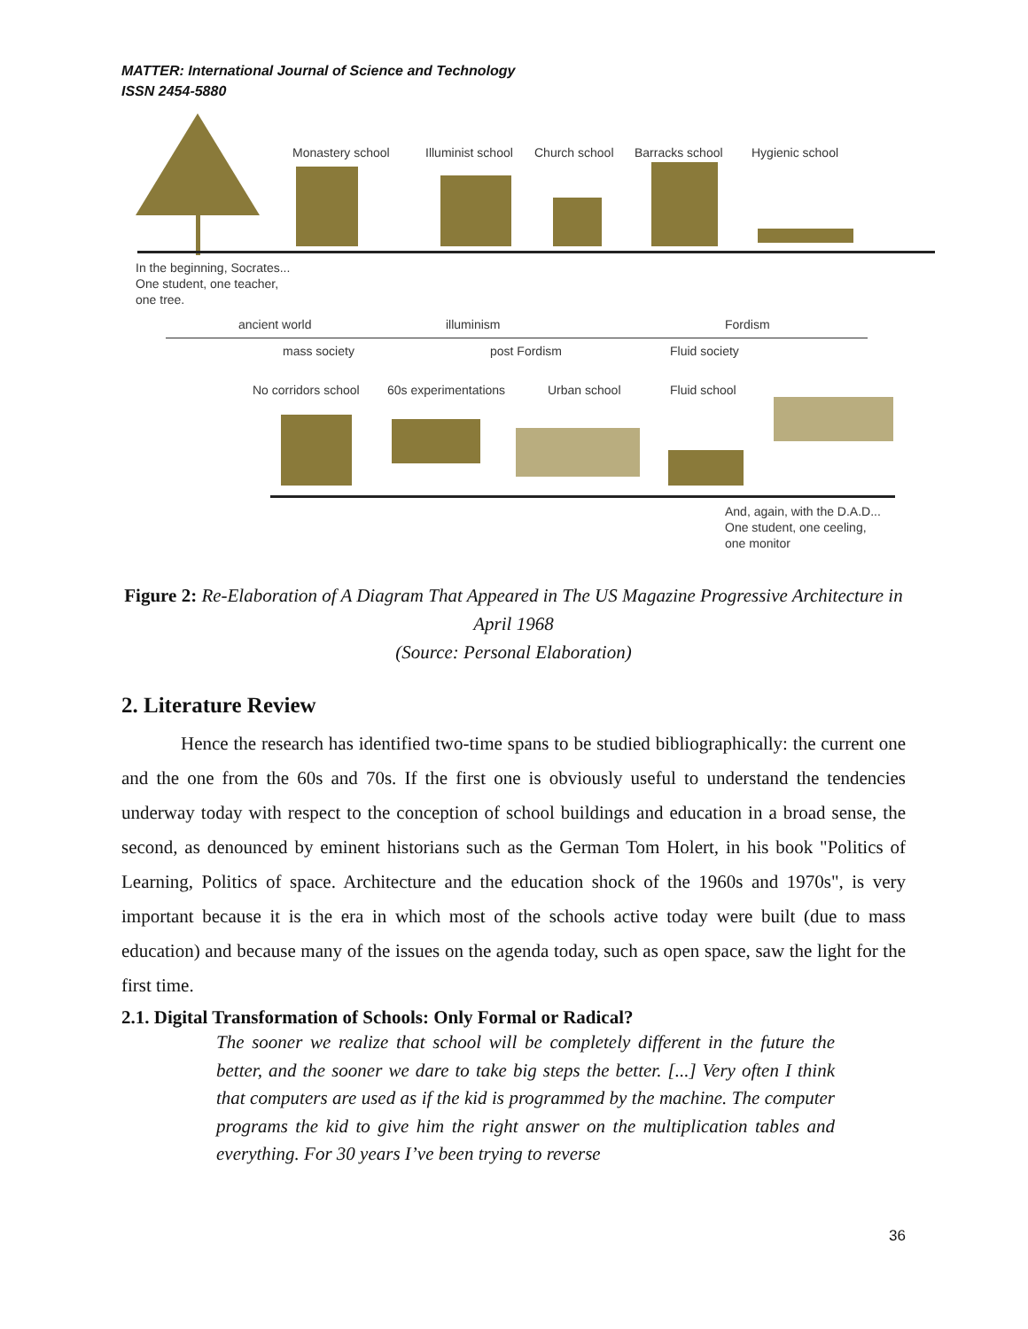MATTER: International Journal of Science and Technology
ISSN 2454-5880
Monastery school Illuminist school Church school Barracks school Hygienic school
In the beginning, Socrates...
One student, one teacher,
one tree.
ancient world illuminism Fordism
mass society post Fordism Fluid society
No corridors school 60s experimentations Urban school Fluid school
And, again, with the D.A.D...
One student, one ceeling,
one monitor
Figure 2: Re-Elaboration of A Diagram That Appeared in The US Magazine Progressive Architecture in April 1968
(Source: Personal Elaboration)
2. Literature Review
Hence the research has identified two-time spans to be studied bibliographically: the current one and the one from the 60s and 70s. If the first one is obviously useful to understand the tendencies underway today with respect to the conception of school buildings and education in a broad sense, the second, as denounced by eminent historians such as the German Tom Holert, in his book "Politics of Learning, Politics of space. Architecture and the education shock of the 1960s and 1970s", is very important because it is the era in which most of the schools active today were built (due to mass education) and because many of the issues on the agenda today, such as open space, saw the light for the first time.
2.1. Digital Transformation of Schools: Only Formal or Radical?
The sooner we realize that school will be completely different in the future the better, and the sooner we dare to take big steps the better. [...] Very often I think that computers are used as if the kid is programmed by the machine. The computer programs the kid to give him the right answer on the multiplication tables and everything. For 30 years I’ve been trying to reverse
36